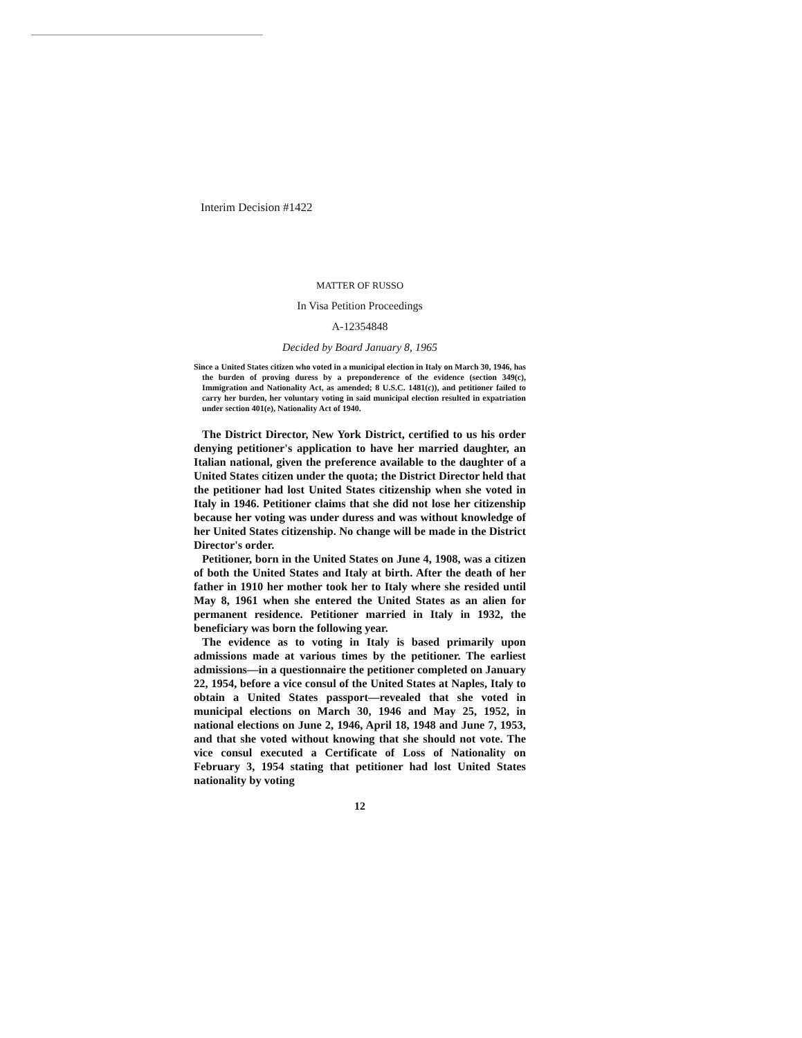Interim Decision #1422
MATTER OF RUSSO
In Visa Petition Proceedings
A-12354848
Decided by Board January 8, 1965
Since a United States citizen who voted in a municipal election in Italy on March 30, 1946, has the burden of proving duress by a preponderence of the evidence (section 349(c), Immigration and Nationality Act, as amended; 8 U.S.C. 1481(c)), and petitioner failed to carry her burden, her voluntary voting in said municipal election resulted in expatriation under section 401(e), Nationality Act of 1940.
The District Director, New York District, certified to us his order denying petitioner's application to have her married daughter, an Italian national, given the preference available to the daughter of a United States citizen under the quota; the District Director held that the petitioner had lost United States citizenship when she voted in Italy in 1946. Petitioner claims that she did not lose her citizenship because her voting was under duress and was without knowledge of her United States citizenship. No change will be made in the District Director's order.
Petitioner, born in the United States on June 4, 1908, was a citizen of both the United States and Italy at birth. After the death of her father in 1910 her mother took her to Italy where she resided until May 8, 1961 when she entered the United States as an alien for permanent residence. Petitioner married in Italy in 1932, the beneficiary was born the following year.
The evidence as to voting in Italy is based primarily upon admissions made at various times by the petitioner. The earliest admissions—in a questionnaire the petitioner completed on January 22, 1954, before a vice consul of the United States at Naples, Italy to obtain a United States passport—revealed that she voted in municipal elections on March 30, 1946 and May 25, 1952, in national elections on June 2, 1946, April 18, 1948 and June 7, 1953, and that she voted without knowing that she should not vote. The vice consul executed a Certificate of Loss of Nationality on February 3, 1954 stating that petitioner had lost United States nationality by voting
12